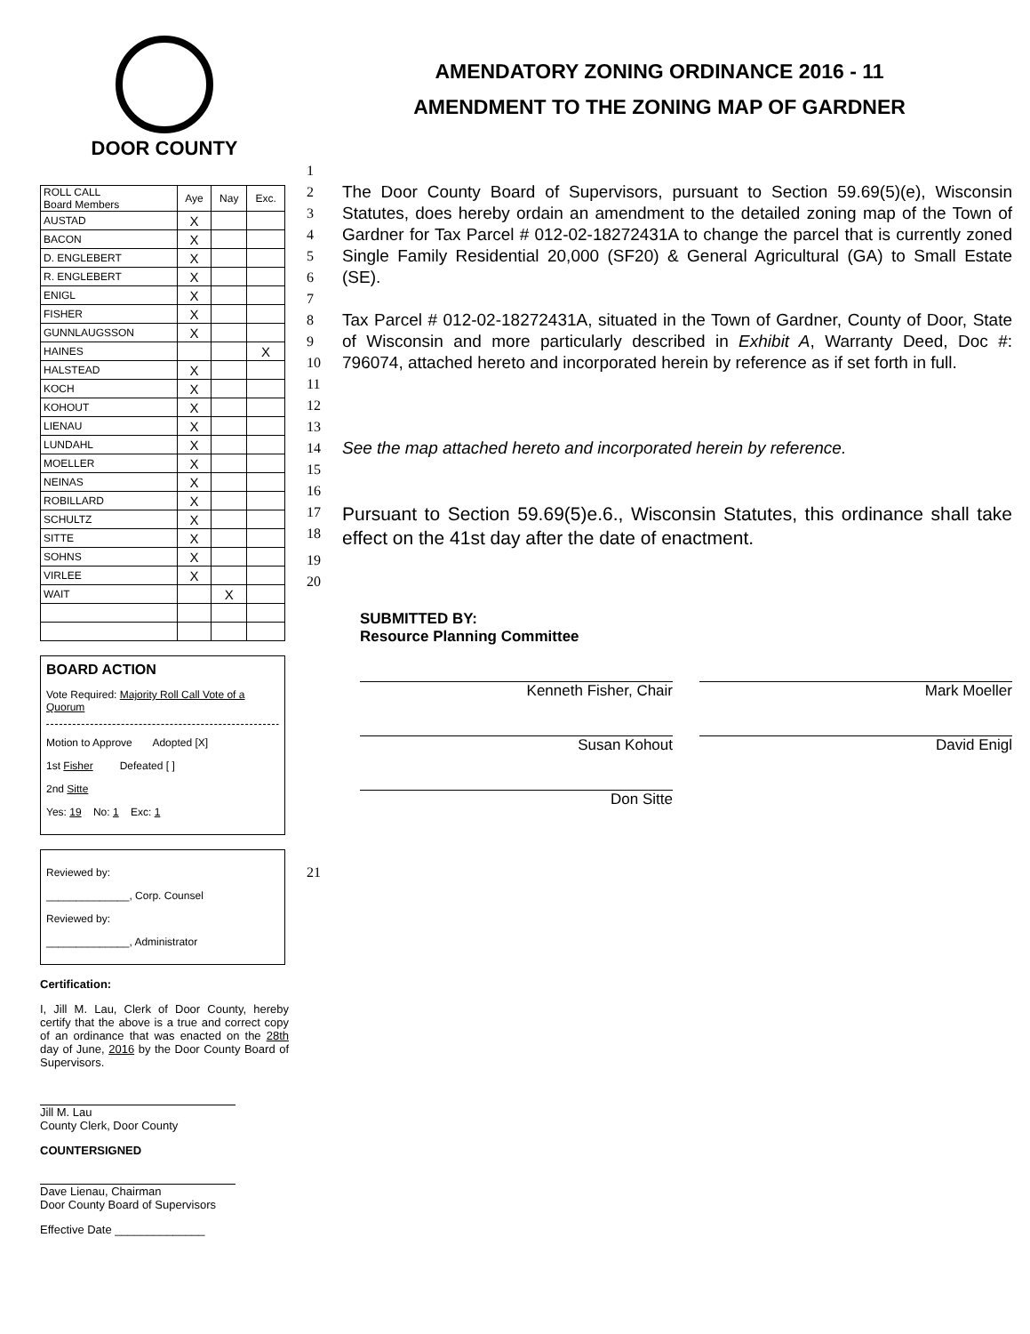DOOR COUNTY
| ROLL CALL Board Members | Aye | Nay | Exc. |
| --- | --- | --- | --- |
| AUSTAD | X | | |
| BACON | X | | |
| D. ENGLEBERT | X | | |
| R. ENGLEBERT | X | | |
| ENIGL | X | | |
| FISHER | X | | |
| GUNNLAUGSSON | X | | |
| HAINES | | | X |
| HALSTEAD | X | | |
| KOCH | X | | |
| KOHOUT | X | | |
| LIENAU | X | | |
| LUNDAHL | X | | |
| MOELLER | X | | |
| NEINAS | X | | |
| ROBILLARD | X | | |
| SCHULTZ | X | | |
| SITTE | X | | |
| SOHNS | X | | |
| VIRLEE | X | | |
| WAIT | | X | |
BOARD ACTION
Vote Required: Majority Roll Call Vote of a Quorum
Motion to Approve Adopted [X]
1st Fisher Defeated [ ]
2nd Sitte
Yes: 19 No: 1 Exc: 1
Reviewed by:
______________, Corp. Counsel
Reviewed by:
______________, Administrator
Certification:
I, Jill M. Lau, Clerk of Door County, hereby certify that the above is a true and correct copy of an ordinance that was enacted on the 28th day of June, 2016 by the Door County Board of Supervisors.
Jill M. Lau
County Clerk, Door County
COUNTERSIGNED
Dave Lienau, Chairman
Door County Board of Supervisors
Effective Date ______________
AMENDATORY ZONING ORDINANCE 2016 - 11
AMENDMENT TO THE ZONING MAP OF GARDNER
1
2
3
4
5
6
The Door County Board of Supervisors, pursuant to Section 59.69(5)(e), Wisconsin Statutes, does hereby ordain an amendment to the detailed zoning map of the Town of Gardner for Tax Parcel # 012-02-18272431A to change the parcel that is currently zoned Single Family Residential 20,000 (SF20) & General Agricultural (GA) to Small Estate (SE).
7
8
9
10
11
Tax Parcel # 012-02-18272431A, situated in the Town of Gardner, County of Door, State of Wisconsin and more particularly described in Exhibit A, Warranty Deed, Doc #: 796074, attached hereto and incorporated herein by reference as if set forth in full.
12
13
14
See the map attached hereto and incorporated herein by reference.
15
16
17
18
Pursuant to Section 59.69(5)e.6., Wisconsin Statutes, this ordinance shall take effect on the 41st day after the date of enactment.
19
20
SUBMITTED BY:
Resource Planning Committee
Kenneth Fisher, Chair Mark Moeller
Susan Kohout David Enigl
Don Sitte
21